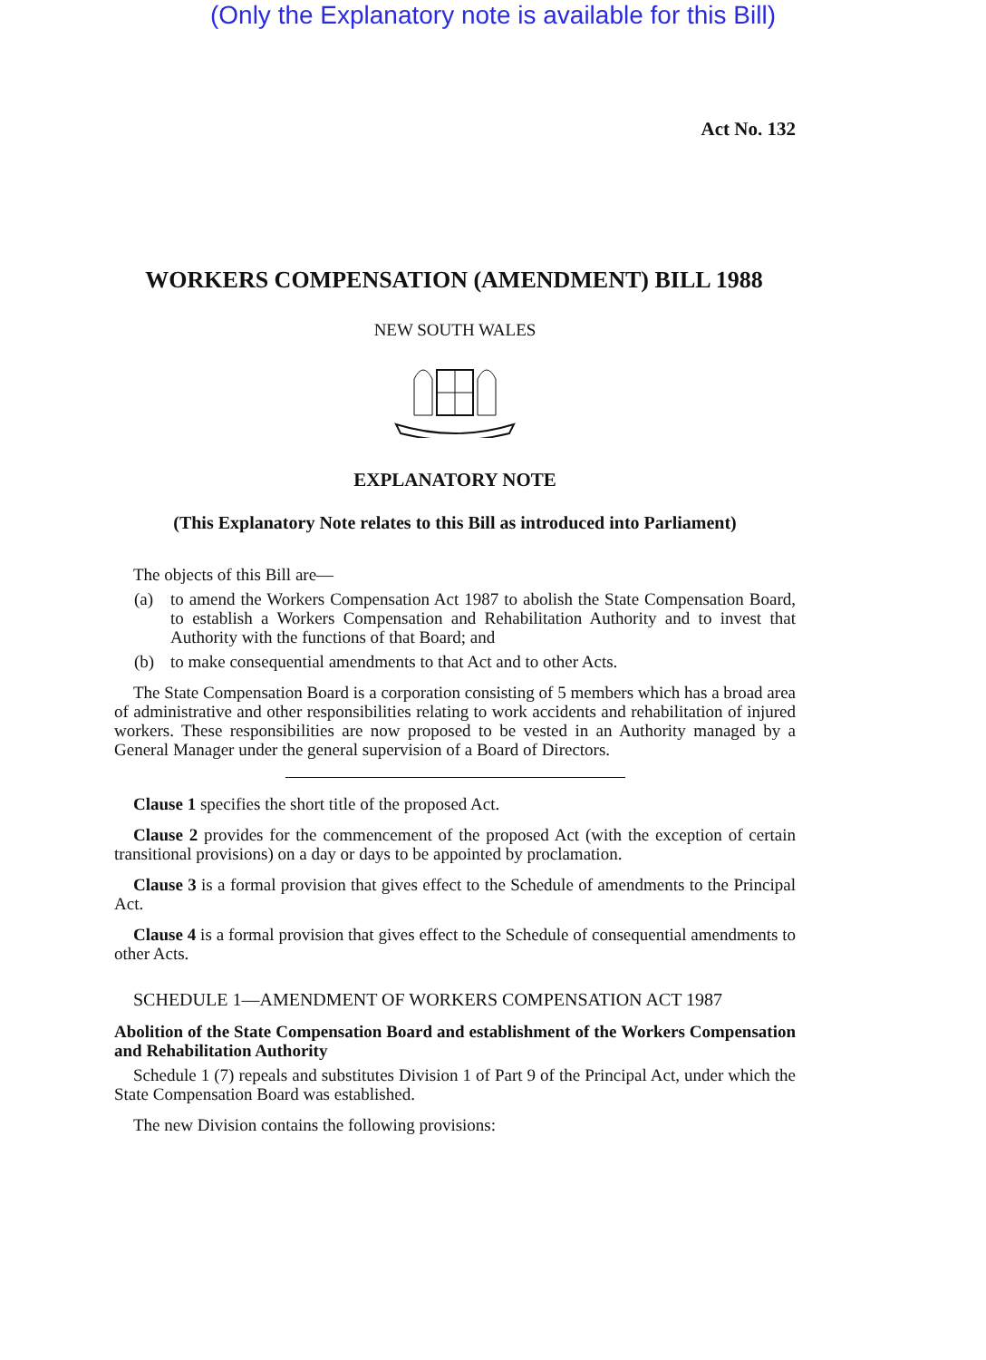(Only the Explanatory note is available for this Bill)
Act No. 132
WORKERS COMPENSATION (AMENDMENT) BILL 1988
NEW SOUTH WALES
EXPLANATORY NOTE
(This Explanatory Note relates to this Bill as introduced into Parliament)
The objects of this Bill are—
(a) to amend the Workers Compensation Act 1987 to abolish the State Compensation Board, to establish a Workers Compensation and Rehabilitation Authority and to invest that Authority with the functions of that Board; and
(b) to make consequential amendments to that Act and to other Acts.
The State Compensation Board is a corporation consisting of 5 members which has a broad area of administrative and other responsibilities relating to work accidents and rehabilitation of injured workers. These responsibilities are now proposed to be vested in an Authority managed by a General Manager under the general supervision of a Board of Directors.
Clause 1 specifies the short title of the proposed Act.
Clause 2 provides for the commencement of the proposed Act (with the exception of certain transitional provisions) on a day or days to be appointed by proclamation.
Clause 3 is a formal provision that gives effect to the Schedule of amendments to the Principal Act.
Clause 4 is a formal provision that gives effect to the Schedule of consequential amendments to other Acts.
SCHEDULE 1—AMENDMENT OF WORKERS COMPENSATION ACT 1987
Abolition of the State Compensation Board and establishment of the Workers Compensation and Rehabilitation Authority
Schedule 1 (7) repeals and substitutes Division 1 of Part 9 of the Principal Act, under which the State Compensation Board was established.
The new Division contains the following provisions: